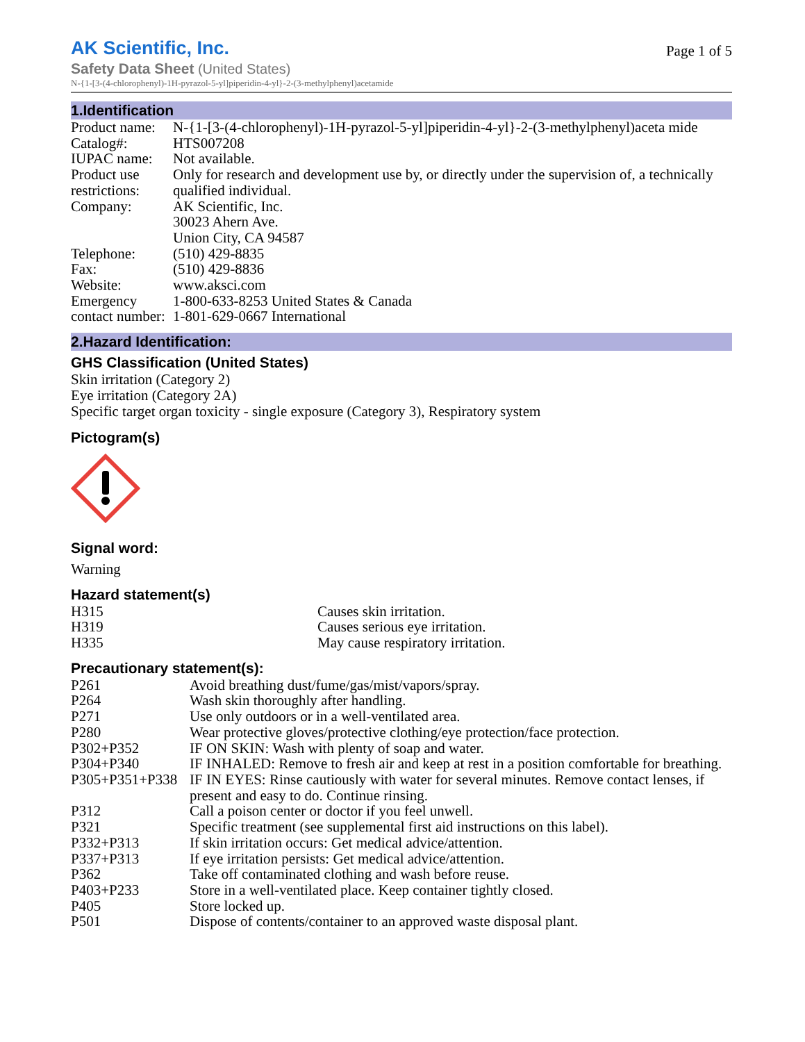AK Scientific, Inc.
Page 1 of 5
Safety Data Sheet (United States)
N-{1-[3-(4-chlorophenyl)-1H-pyrazol-5-yl]piperidin-4-yl}-2-(3-methylphenyl)acetamide
1.Identification
| Product name: | N-{1-[3-(4-chlorophenyl)-1H-pyrazol-5-yl]piperidin-4-yl}-2-(3-methylphenyl)aceta mide |
| Catalog#: | HTS007208 |
| IUPAC name: | Not available. |
| Product use restrictions: | Only for research and development use by, or directly under the supervision of, a technically qualified individual. |
| Company: | AK Scientific, Inc. 30023 Ahern Ave. Union City, CA 94587 |
| Telephone: | (510) 429-8835 |
| Fax: | (510) 429-8836 |
| Website: | www.aksci.com |
| Emergency contact number: | 1-800-633-8253 United States & Canada 1-801-629-0667 International |
2.Hazard Identification:
GHS Classification (United States)
Skin irritation (Category 2)
Eye irritation (Category 2A)
Specific target organ toxicity - single exposure (Category 3), Respiratory system
Pictogram(s)
Signal word:
Warning
Hazard statement(s)
| H315 | Causes skin irritation. |
| H319 | Causes serious eye irritation. |
| H335 | May cause respiratory irritation. |
Precautionary statement(s):
| P261 | Avoid breathing dust/fume/gas/mist/vapors/spray. |
| P264 | Wash skin thoroughly after handling. |
| P271 | Use only outdoors or in a well-ventilated area. |
| P280 | Wear protective gloves/protective clothing/eye protection/face protection. |
| P302+P352 | IF ON SKIN: Wash with plenty of soap and water. |
| P304+P340 | IF INHALED: Remove to fresh air and keep at rest in a position comfortable for breathing. |
| P305+P351+P338 | IF IN EYES: Rinse cautiously with water for several minutes. Remove contact lenses, if present and easy to do. Continue rinsing. |
| P312 | Call a poison center or doctor if you feel unwell. |
| P321 | Specific treatment (see supplemental first aid instructions on this label). |
| P332+P313 | If skin irritation occurs: Get medical advice/attention. |
| P337+P313 | If eye irritation persists: Get medical advice/attention. |
| P362 | Take off contaminated clothing and wash before reuse. |
| P403+P233 | Store in a well-ventilated place. Keep container tightly closed. |
| P405 | Store locked up. |
| P501 | Dispose of contents/container to an approved waste disposal plant. |